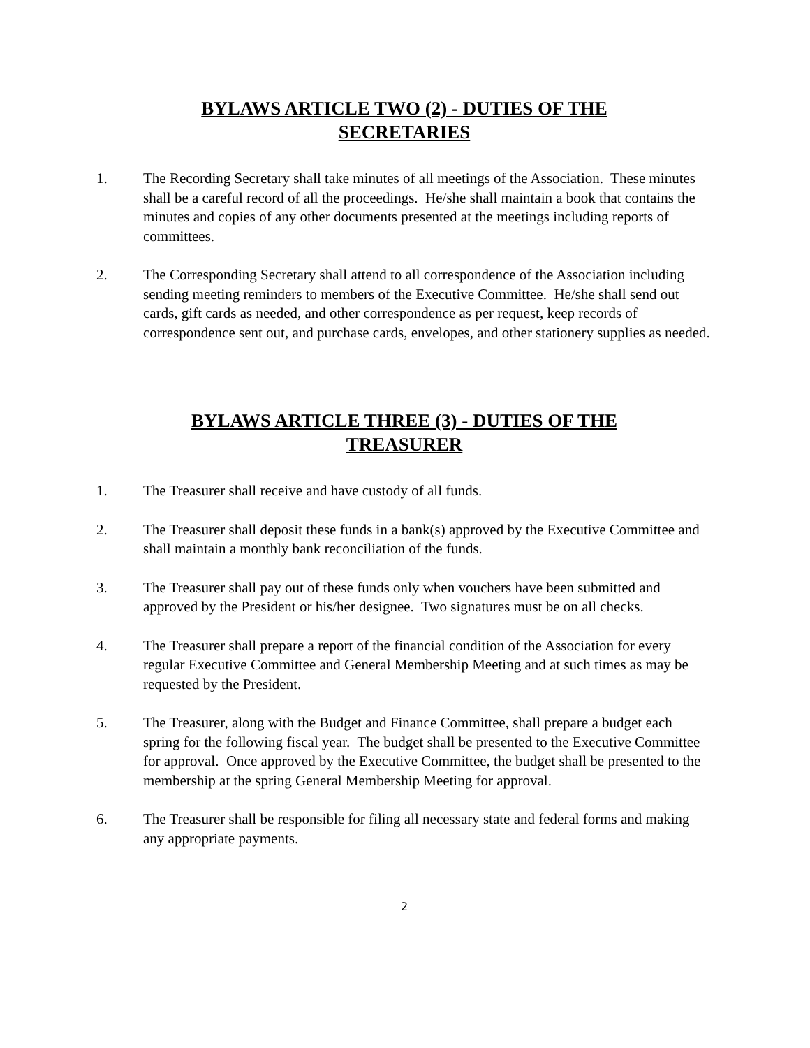BYLAWS ARTICLE TWO (2) - DUTIES OF THE
SECRETARIES
1. The Recording Secretary shall take minutes of all meetings of the Association. These minutes shall be a careful record of all the proceedings. He/she shall maintain a book that contains the minutes and copies of any other documents presented at the meetings including reports of committees.
2. The Corresponding Secretary shall attend to all correspondence of the Association including sending meeting reminders to members of the Executive Committee. He/she shall send out cards, gift cards as needed, and other correspondence as per request, keep records of correspondence sent out, and purchase cards, envelopes, and other stationery supplies as needed.
BYLAWS ARTICLE THREE (3) - DUTIES OF THE
TREASURER
1. The Treasurer shall receive and have custody of all funds.
2. The Treasurer shall deposit these funds in a bank(s) approved by the Executive Committee and shall maintain a monthly bank reconciliation of the funds.
3. The Treasurer shall pay out of these funds only when vouchers have been submitted and approved by the President or his/her designee. Two signatures must be on all checks.
4. The Treasurer shall prepare a report of the financial condition of the Association for every regular Executive Committee and General Membership Meeting and at such times as may be requested by the President.
5. The Treasurer, along with the Budget and Finance Committee, shall prepare a budget each spring for the following fiscal year. The budget shall be presented to the Executive Committee for approval. Once approved by the Executive Committee, the budget shall be presented to the membership at the spring General Membership Meeting for approval.
6. The Treasurer shall be responsible for filing all necessary state and federal forms and making any appropriate payments.
2